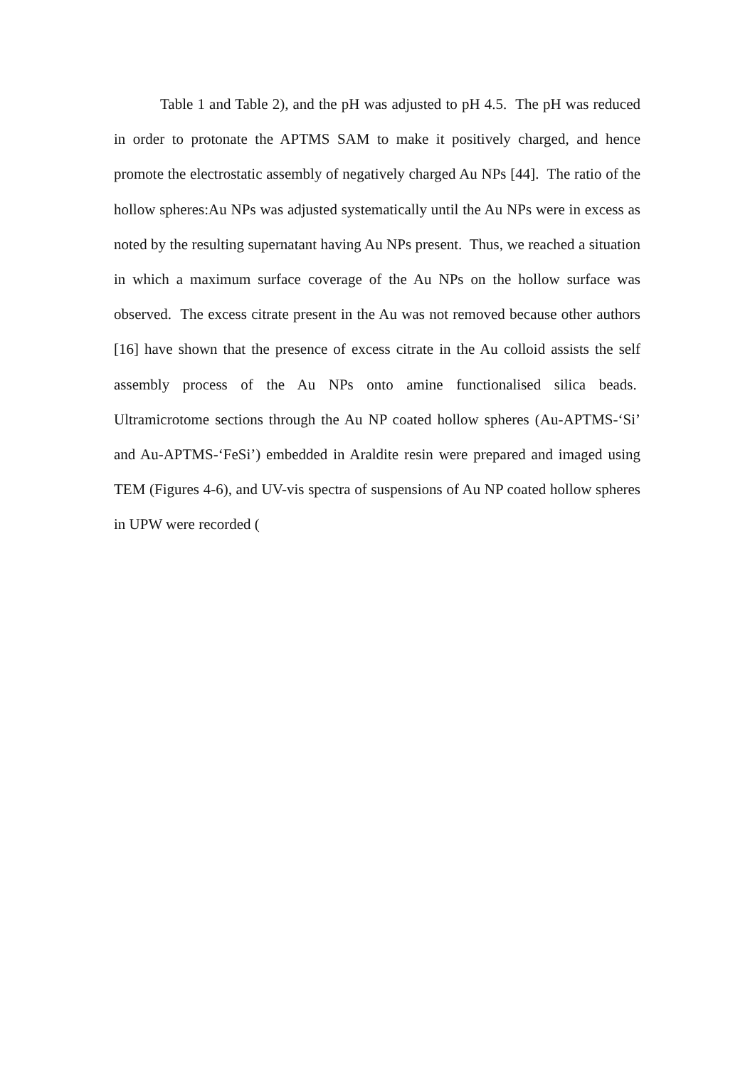Table 1 and Table 2), and the pH was adjusted to pH 4.5. The pH was reduced in order to protonate the APTMS SAM to make it positively charged, and hence promote the electrostatic assembly of negatively charged Au NPs [44]. The ratio of the hollow spheres:Au NPs was adjusted systematically until the Au NPs were in excess as noted by the resulting supernatant having Au NPs present. Thus, we reached a situation in which a maximum surface coverage of the Au NPs on the hollow surface was observed. The excess citrate present in the Au was not removed because other authors [16] have shown that the presence of excess citrate in the Au colloid assists the self assembly process of the Au NPs onto amine functionalised silica beads. Ultramicrotome sections through the Au NP coated hollow spheres (Au-APTMS-‘Si’ and Au-APTMS-‘FeSi’) embedded in Araldite resin were prepared and imaged using TEM (Figures 4-6), and UV-vis spectra of suspensions of Au NP coated hollow spheres in UPW were recorded (